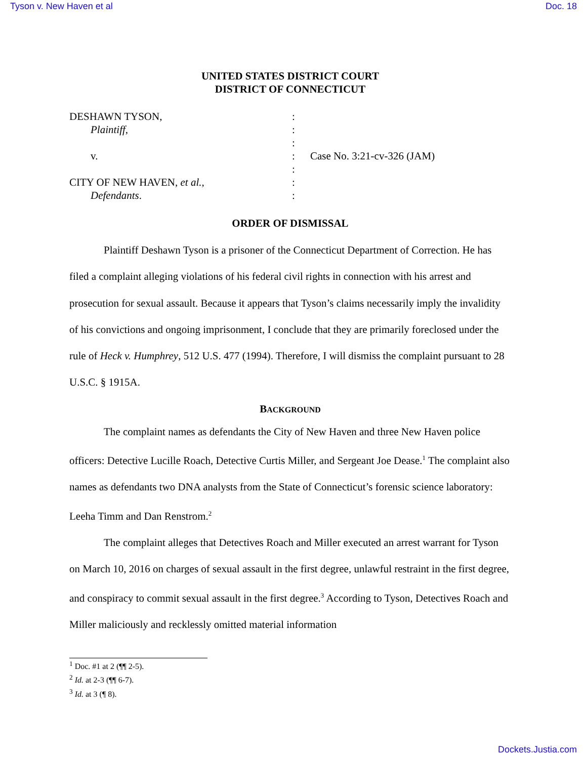Tyson v. New Haven et al Doc. 18
UNITED STATES DISTRICT COURT
DISTRICT OF CONNECTICUT
DESHAWN TYSON,
:
Plaintiff,
:
:
v.
:
Case No. 3:21-cv-326 (JAM)
:
CITY OF NEW HAVEN, et al.,
:
Defendants.
:
ORDER OF DISMISSAL
Plaintiff Deshawn Tyson is a prisoner of the Connecticut Department of Correction. He has filed a complaint alleging violations of his federal civil rights in connection with his arrest and prosecution for sexual assault. Because it appears that Tyson’s claims necessarily imply the invalidity of his convictions and ongoing imprisonment, I conclude that they are primarily foreclosed under the rule of Heck v. Humphrey, 512 U.S. 477 (1994). Therefore, I will dismiss the complaint pursuant to 28 U.S.C. § 1915A.
BACKGROUND
The complaint names as defendants the City of New Haven and three New Haven police officers: Detective Lucille Roach, Detective Curtis Miller, and Sergeant Joe Dease.<sup>1</sup> The complaint also names as defendants two DNA analysts from the State of Connecticut’s forensic science laboratory: Leeha Timm and Dan Renstrom.<sup>2</sup>
The complaint alleges that Detectives Roach and Miller executed an arrest warrant for Tyson on March 10, 2016 on charges of sexual assault in the first degree, unlawful restraint in the first degree, and conspiracy to commit sexual assault in the first degree.<sup>3</sup> According to Tyson, Detectives Roach and Miller maliciously and recklessly omitted material information
<sup>1</sup> Doc. #1 at 2 (¶¶ 2-5).
<sup>2</sup> Id. at 2-3 (¶¶ 6-7).
<sup>3</sup> Id. at 3 (¶ 8).
Dockets.Justia.com